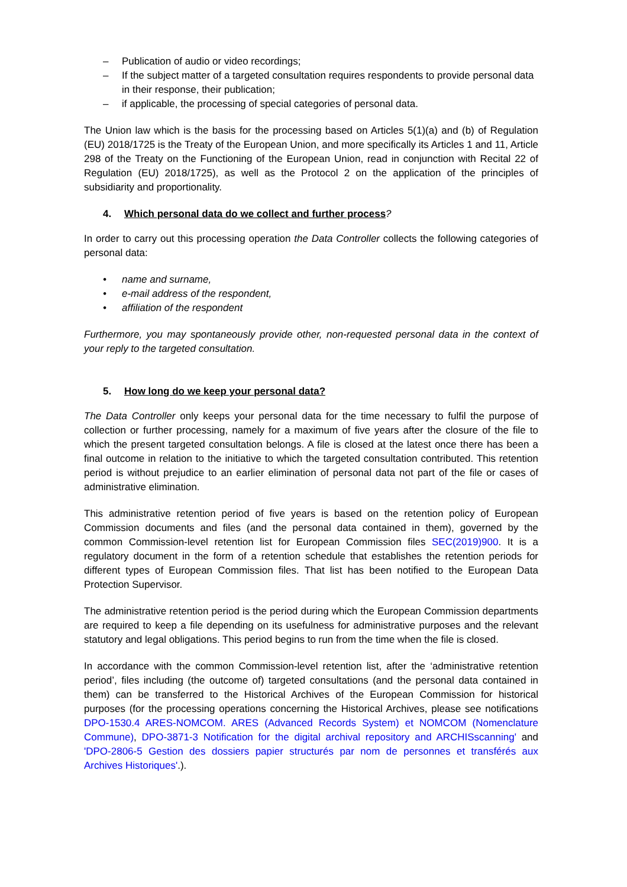– Publication of audio or video recordings;
– If the subject matter of a targeted consultation requires respondents to provide personal data in their response, their publication;
– if applicable, the processing of special categories of personal data.
The Union law which is the basis for the processing based on Articles 5(1)(a) and (b) of Regulation (EU) 2018/1725 is the Treaty of the European Union, and more specifically its Articles 1 and 11, Article 298 of the Treaty on the Functioning of the European Union, read in conjunction with Recital 22 of Regulation (EU) 2018/1725), as well as the Protocol 2 on the application of the principles of subsidiarity and proportionality.
4. Which personal data do we collect and further process?
In order to carry out this processing operation the Data Controller collects the following categories of personal data:
• name and surname,
• e-mail address of the respondent,
• affiliation of the respondent
Furthermore, you may spontaneously provide other, non-requested personal data in the context of your reply to the targeted consultation.
5. How long do we keep your personal data?
The Data Controller only keeps your personal data for the time necessary to fulfil the purpose of collection or further processing, namely for a maximum of five years after the closure of the file to which the present targeted consultation belongs. A file is closed at the latest once there has been a final outcome in relation to the initiative to which the targeted consultation contributed. This retention period is without prejudice to an earlier elimination of personal data not part of the file or cases of administrative elimination.
This administrative retention period of five years is based on the retention policy of European Commission documents and files (and the personal data contained in them), governed by the common Commission-level retention list for European Commission files SEC(2019)900. It is a regulatory document in the form of a retention schedule that establishes the retention periods for different types of European Commission files. That list has been notified to the European Data Protection Supervisor.
The administrative retention period is the period during which the European Commission departments are required to keep a file depending on its usefulness for administrative purposes and the relevant statutory and legal obligations. This period begins to run from the time when the file is closed.
In accordance with the common Commission-level retention list, after the ‘administrative retention period’, files including (the outcome of) targeted consultations (and the personal data contained in them) can be transferred to the Historical Archives of the European Commission for historical purposes (for the processing operations concerning the Historical Archives, please see notifications DPO-1530.4 ARES-NOMCOM. ARES (Advanced Records System) et NOMCOM (Nomenclature Commune), DPO-3871-3 Notification for the digital archival repository and ARCHISscanning' and 'DPO-2806-5 Gestion des dossiers papier structurés par nom de personnes et transférés aux Archives Historiques'.).